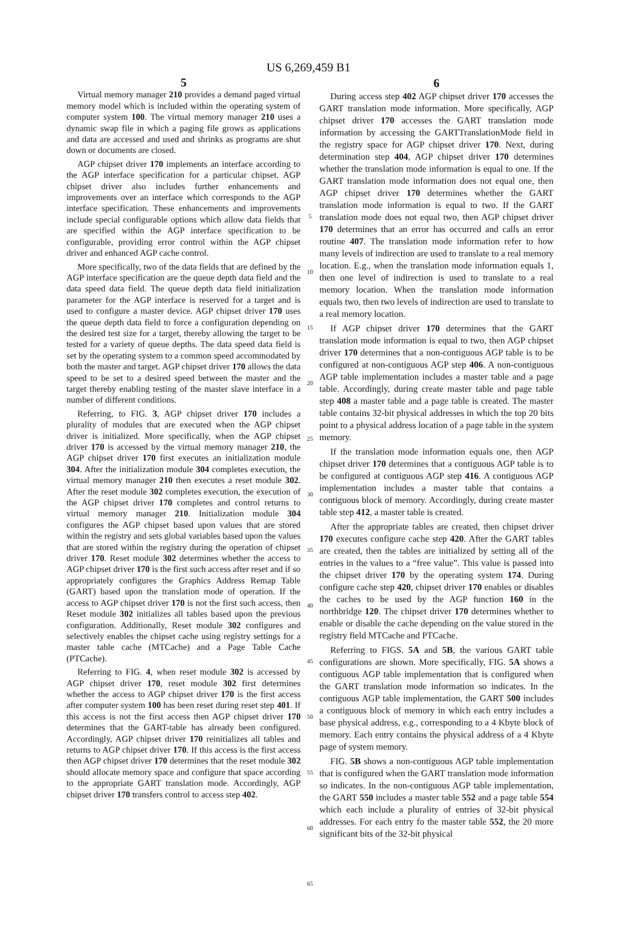US 6,269,459 B1
5
Virtual memory manager 210 provides a demand paged virtual memory model which is included within the operating system of computer system 100. The virtual memory manager 210 uses a dynamic swap file in which a paging file grows as applications and data are accessed and used and shrinks as programs are shut down or documents are closed.
AGP chipset driver 170 implements an interface according to the AGP interface specification for a particular chipset. AGP chipset driver also includes further enhancements and improvements over an interface which corresponds to the AGP interface specification. These enhancements and improvements include special configurable options which allow data fields that are specified within the AGP interface specification to be configurable, providing error control within the AGP chipset driver and enhanced AGP cache control.
More specifically, two of the data fields that are defined by the AGP interface specification are the queue depth data field and the data speed data field. The queue depth data field initialization parameter for the AGP interface is reserved for a target and is used to configure a master device. AGP chipset driver 170 uses the queue depth data field to force a configuration depending on the desired test size for a target, thereby allowing the target to be tested for a variety of queue depths. The data speed data field is set by the operating system to a common speed accommodated by both the master and target. AGP chipset driver 170 allows the data speed to be set to a desired speed between the master and the target thereby enabling testing of the master slave interface in a number of different conditions.
Referring, to FIG. 3, AGP chipset driver 170 includes a plurality of modules that are executed when the AGP chipset driver is initialized. More specifically, when the AGP chipset driver 170 is accessed by the virtual memory manager 210, the AGP chipset driver 170 first executes an initialization module 304. After the initialization module 304 completes execution, the virtual memory manager 210 then executes a reset module 302. After the reset module 302 completes execution, the execution of the AGP chipset driver 170 completes and control returns to virtual memory manager 210. Initialization module 304 configures the AGP chipset based upon values that are stored within the registry and sets global variables based upon the values that are stored within the registry during the operation of chipset driver 170. Reset module 302 determines whether the access to AGP chipset driver 170 is the first such access after reset and if so appropriately configures the Graphics Address Remap Table (GART) based upon the translation mode of operation. If the access to AGP chipset driver 170 is not the first such access, then Reset module 302 initializes all tables based upon the previous configuration. Additionally, Reset module 302 configures and selectively enables the chipset cache using registry settings for a master table cache (MTCache) and a Page Table Cache (PTCache).
Referring to FIG. 4, when reset module 302 is accessed by AGP chipset driver 170, reset module 302 first determines whether the access to AGP chipset driver 170 is the first access after computer system 100 has been reset during reset step 401. If this access is not the first access then AGP chipset driver 170 determines that the GART-table has already been configured. Accordingly, AGP chipset driver 170 reinitializes all tables and returns to AGP chipset driver 170. If this access is the first access then AGP chipset driver 170 determines that the reset module 302 should allocate memory space and configure that space according to the appropriate GART translation mode. Accordingly, AGP chipset driver 170 transfers control to access step 402.
5
10
15
20
25
30
35
40
45
50
55
60
65
6
During access step 402 AGP chipset driver 170 accesses the GART translation mode information. More specifically, AGP chipset driver 170 accesses the GART translation mode information by accessing the GARTTranslationMode field in the registry space for AGP chipset driver 170. Next, during determination step 404, AGP chipset driver 170 determines whether the translation mode information is equal to one. If the GART translation mode information does not equal one, then AGP chipset driver 170 determines whether the GART translation mode information is equal to two. If the GART translation mode does not equal two, then AGP chipset driver 170 determines that an error has occurred and calls an error routine 407. The translation mode information refer to how many levels of indirection are used to translate to a real memory location. E.g., when the translation mode information equals 1, then one level of indirection is used to translate to a real memory location. When the translation mode information equals two, then two levels of indirection are used to translate to a real memory location.
If AGP chipset driver 170 determines that the GART translation mode information is equal to two, then AGP chipset driver 170 determines that a non-contiguous AGP table is to be configured at non-contiguous AGP step 406. A non-contiguous AGP table implementation includes a master table and a page table. Accordingly, during create master table and page table step 408 a master table and a page table is created. The master table contains 32-bit physical addresses in which the top 20 bits point to a physical address location of a page table in the system memory.
If the translation mode information equals one, then AGP chipset driver 170 determines that a contiguous AGP table is to be configured at contiguous AGP step 416. A contiguous AGP implementation includes a master table that contains a contiguous block of memory. Accordingly, during create master table step 412, a master table is created.
After the appropriate tables are created, then chipset driver 170 executes configure cache step 420. After the GART tables are created, then the tables are initialized by setting all of the entries in the values to a “free value”. This value is passed into the chipset driver 170 by the operating system 174. During configure cache step 420, chipset driver 170 enables or disables the caches to be used by the AGP function 160 in the northbridge 120. The chipset driver 170 determines whether to enable or disable the cache depending on the value stored in the registry field MTCache and PTCache.
Referring to FIGS. 5A and 5B, the various GART table configurations are shown. More specifically, FIG. 5A shows a contiguous AGP table implementation that is configured when the GART translation mode information so indicates. In the contiguous AGP table implementation, the GART 500 includes a contiguous block of memory in which each entry includes a base physical address, e.g., corresponding to a 4 Kbyte block of memory. Each entry contains the physical address of a 4 Kbyte page of system memory.
FIG. 5B shows a non-contiguous AGP table implementation that is configured when the GART translation mode information so indicates. In the non-contiguous AGP table implementation, the GART 550 includes a master table 552 and a page table 554 which each include a plurality of entries of 32-bit physical addresses. For each entry fo the master table 552, the 20 more significant bits of the 32-bit physical